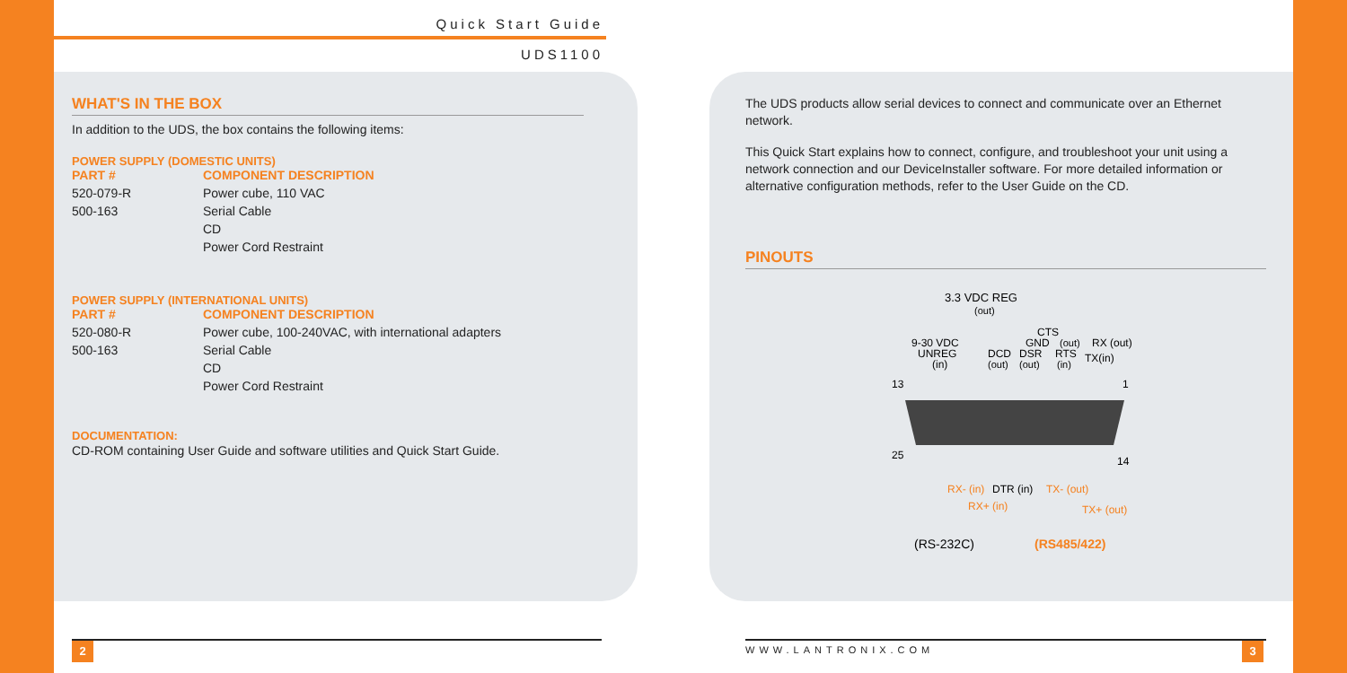Quick Start Guide
UDS1100
WHAT'S IN THE BOX
In addition to the UDS, the box contains the following items:
POWER SUPPLY (DOMESTIC UNITS)
| PART # | COMPONENT DESCRIPTION |
| --- | --- |
| 520-079-R | Power cube, 110 VAC |
| 500-163 | Serial Cable |
| | CD |
| | Power Cord Restraint |
POWER SUPPLY (INTERNATIONAL UNITS)
| PART # | COMPONENT DESCRIPTION |
| --- | --- |
| 520-080-R | Power cube, 100-240VAC, with international adapters |
| 500-163 | Serial Cable |
| | CD |
| | Power Cord Restraint |
DOCUMENTATION:
CD-ROM containing User Guide and software utilities and Quick Start Guide.
The UDS products allow serial devices to connect and communicate over an Ethernet network.
This Quick Start explains how to connect, configure, and troubleshoot your unit using a network connection and our DeviceInstaller software. For more detailed information or alternative configuration methods, refer to the User Guide on the CD.
PINOUTS
3.3 VDC REG
(out)
9-30 VDC
UNREG
(in)
CTS
GND
(out)
RX (out)
DCD
DSR
RTS
TX(in)
(out)
(out)
(in)
13
1
25
14
RX- (in)
DTR (in)
TX- (out)
RX+ (in)
TX+ (out)
(RS-232C)
(RS485/422)
2 WWW.LANTRONIX.COM 3